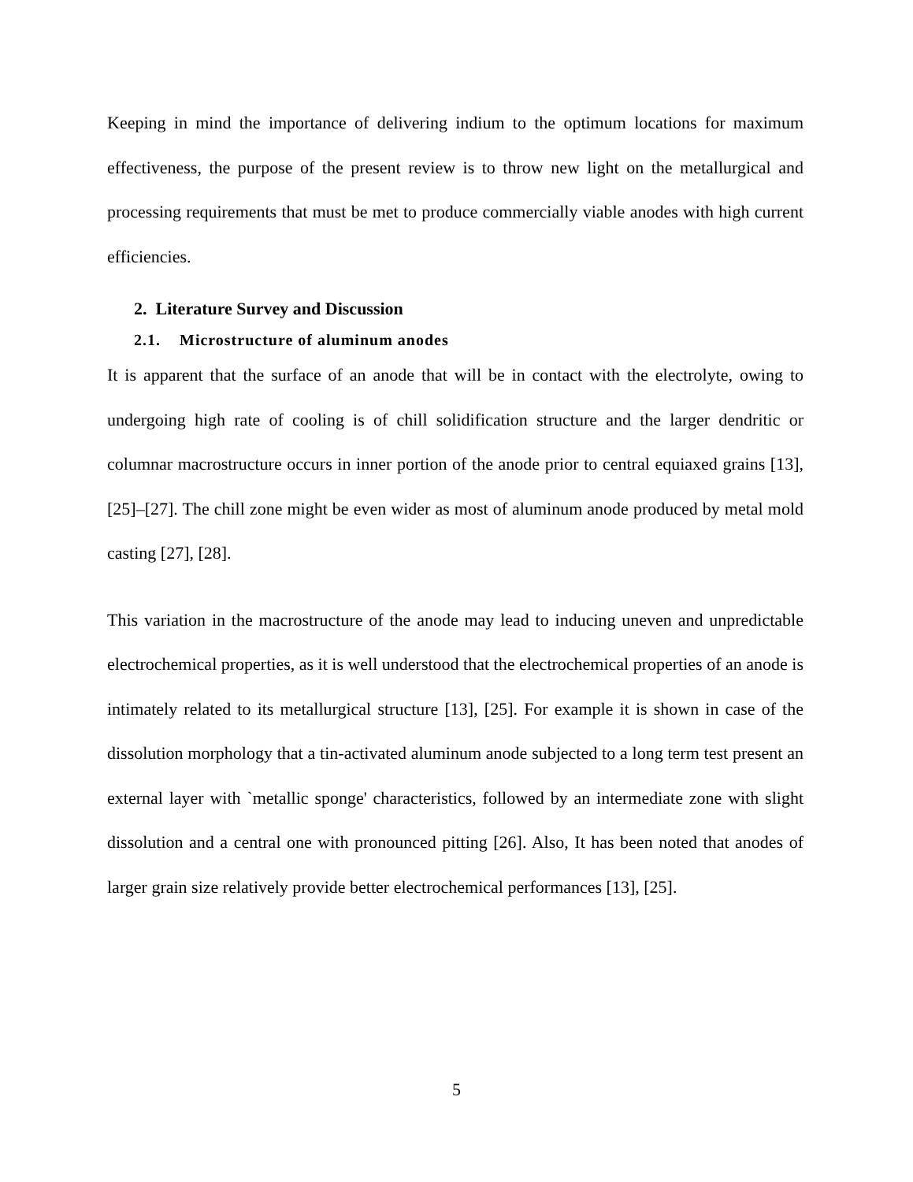Keeping in mind the importance of delivering indium to the optimum locations for maximum effectiveness, the purpose of the present review is to throw new light on the metallurgical and processing requirements that must be met to produce commercially viable anodes with high current efficiencies.
2. Literature Survey and Discussion
2.1. Microstructure of aluminum anodes
It is apparent that the surface of an anode that will be in contact with the electrolyte, owing to undergoing high rate of cooling is of chill solidification structure and the larger dendritic or columnar macrostructure occurs in inner portion of the anode prior to central equiaxed grains [13], [25]–[27]. The chill zone might be even wider as most of aluminum anode produced by metal mold casting [27], [28].
This variation in the macrostructure of the anode may lead to inducing uneven and unpredictable electrochemical properties, as it is well understood that the electrochemical properties of an anode is intimately related to its metallurgical structure [13], [25]. For example it is shown in case of the dissolution morphology that a tin-activated aluminum anode subjected to a long term test present an external layer with `metallic sponge' characteristics, followed by an intermediate zone with slight dissolution and a central one with pronounced pitting [26]. Also, It has been noted that anodes of larger grain size relatively provide better electrochemical performances [13], [25].
5